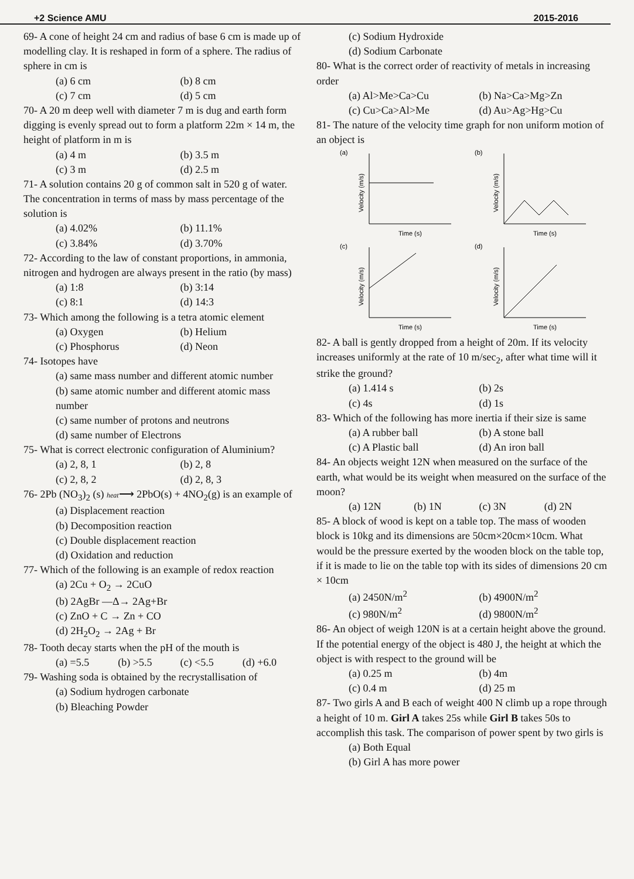+2 Science AMU 2015-2016
69- A cone of height 24 cm and radius of base 6 cm is made up of modelling clay. It is reshaped in form of a sphere. The radius of sphere in cm is
(a) 6 cm (b) 8 cm
(c) 7 cm (d) 5 cm
70- A 20 m deep well with diameter 7 m is dug and earth form digging is evenly spread out to form a platform 22m × 14 m, the height of platform in m is
(a) 4 m (b) 3.5 m
(c) 3 m (d) 2.5 m
71- A solution contains 20 g of common salt in 520 g of water. The concentration in terms of mass by mass percentage of the solution is
(a) 4.02% (b) 11.1%
(c) 3.84% (d) 3.70%
72- According to the law of constant proportions, in ammonia, nitrogen and hydrogen are always present in the ratio (by mass)
(a) 1:8 (b) 3:14
(c) 8:1 (d) 14:3
73- Which among the following is a tetra atomic element
(a) Oxygen (b) Helium
(c) Phosphorus (d) Neon
74- Isotopes have
(a) same mass number and different atomic number
(b) same atomic number and different atomic mass number
(c) same number of protons and neutrons
(d) same number of Electrons
75- What is correct electronic configuration of Aluminium?
(a) 2, 8, 1 (b) 2, 8
(c) 2, 8, 2 (d) 2, 8, 3
76- 2Pb (NO<sub>3</sub>)<sub>2</sub> (s) heat⟶ 2PbO(s) + 4NO<sub>2</sub>(g) is an example of
(a) Displacement reaction
(b) Decomposition reaction
(c) Double displacement reaction
(d) Oxidation and reduction
77- Which of the following is an example of redox reaction
(a) 2Cu + O<sub>2</sub> → 2CuO
(b) 2AgBr —Δ→ 2Ag+Br
(c) ZnO + C → Zn + CO
(d) 2H<sub>2</sub>O<sub>2</sub> → 2Ag + Br
78- Tooth decay starts when the pH of the mouth is
(a) =5.5 (b) >5.5 (c) <5.5 (d) +6.0
79- Washing soda is obtained by the recrystallisation of
(a) Sodium hydrogen carbonate
(b) Bleaching Powder
(c) Sodium Hydroxide
(d) Sodium Carbonate
80- What is the correct order of reactivity of metals in increasing order
(a) Al>Me>Ca>Cu (b) Na>Ca>Mg>Zn
(c) Cu>Ca>Al>Me (d) Au>Ag>Hg>Cu
81- The nature of the velocity time graph for non uniform motion of an object is
(a)
Velocity (m/s)
Time (s)
(b)
Velocity (m/s)
Time (s)
(c)
Velocity (m/s)
Time (s)
(d)
Velocity (m/s)
Time (s)
82- A ball is gently dropped from a height of 20m. If its velocity increases uniformly at the rate of 10 m/sec<sub>2</sub>, after what time will it strike the ground?
(a) 1.414 s (b) 2s
(c) 4s (d) 1s
83- Which of the following has more inertia if their size is same
(a) A rubber ball (b) A stone ball
(c) A Plastic ball (d) An iron ball
84- An objects weight 12N when measured on the surface of the earth, what would be its weight when measured on the surface of the moon?
(a) 12N (b) 1N (c) 3N (d) 2N
85- A block of wood is kept on a table top. The mass of wooden block is 10kg and its dimensions are 50cm×20cm×10cm. What would be the pressure exerted by the wooden block on the table top, if it is made to lie on the table top with its sides of dimensions 20 cm × 10cm
(a) 2450N/m<sup>2</sup> (b) 4900N/m<sup>2</sup>
(c) 980N/m<sup>2</sup> (d) 9800N/m<sup>2</sup>
86- An object of weigh 120N is at a certain height above the ground. If the potential energy of the object is 480 J, the height at which the object is with respect to the ground will be
(a) 0.25 m (b) 4m
(c) 0.4 m (d) 25 m
87- Two girls A and B each of weight 400 N climb up a rope through a height of 10 m. Girl A takes 25s while Girl B takes 50s to accomplish this task. The comparison of power spent by two girls is
(a) Both Equal
(b) Girl A has more power